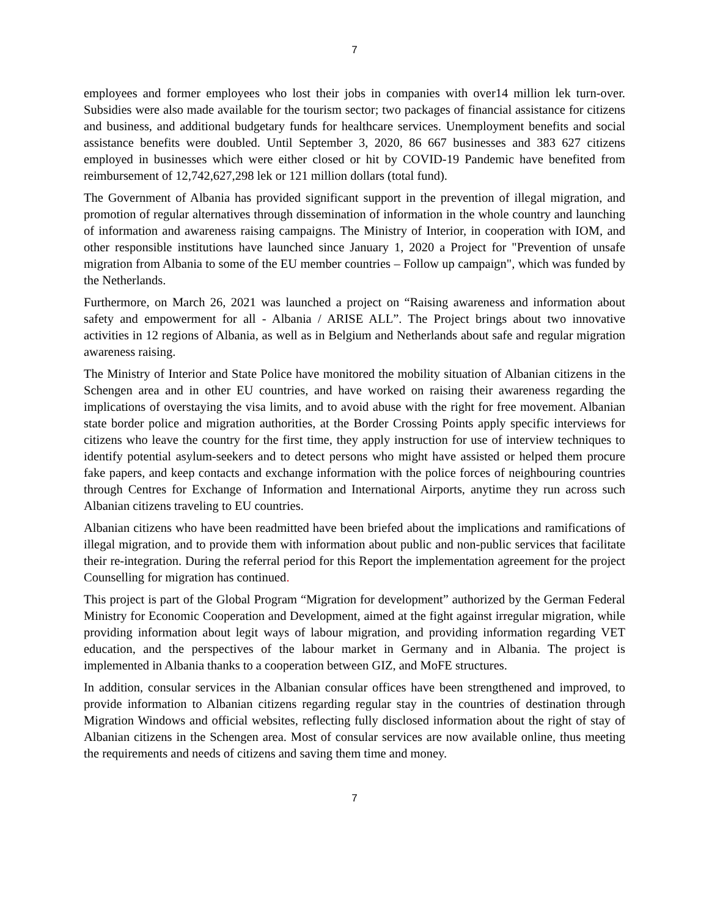7
employees and former employees who lost their jobs in companies with over14 million lek turn-over. Subsidies were also made available for the tourism sector; two packages of financial assistance for citizens and business, and additional budgetary funds for healthcare services. Unemployment benefits and social assistance benefits were doubled. Until September 3, 2020, 86 667 businesses and 383 627 citizens employed in businesses which were either closed or hit by COVID-19 Pandemic have benefited from reimbursement of 12,742,627,298 lek or 121 million dollars (total fund).
The Government of Albania has provided significant support in the prevention of illegal migration, and promotion of regular alternatives through dissemination of information in the whole country and launching of information and awareness raising campaigns. The Ministry of Interior, in cooperation with IOM, and other responsible institutions have launched since January 1, 2020 a Project for "Prevention of unsafe migration from Albania to some of the EU member countries – Follow up campaign", which was funded by the Netherlands.
Furthermore, on March 26, 2021 was launched a project on “Raising awareness and information about safety and empowerment for all - Albania / ARISE ALL”. The Project brings about two innovative activities in 12 regions of Albania, as well as in Belgium and Netherlands about safe and regular migration awareness raising.
The Ministry of Interior and State Police have monitored the mobility situation of Albanian citizens in the Schengen area and in other EU countries, and have worked on raising their awareness regarding the implications of overstaying the visa limits, and to avoid abuse with the right for free movement. Albanian state border police and migration authorities, at the Border Crossing Points apply specific interviews for citizens who leave the country for the first time, they apply instruction for use of interview techniques to identify potential asylum-seekers and to detect persons who might have assisted or helped them procure fake papers, and keep contacts and exchange information with the police forces of neighbouring countries through Centres for Exchange of Information and International Airports, anytime they run across such Albanian citizens traveling to EU countries.
Albanian citizens who have been readmitted have been briefed about the implications and ramifications of illegal migration, and to provide them with information about public and non-public services that facilitate their re-integration. During the referral period for this Report the implementation agreement for the project Counselling for migration has continued.
This project is part of the Global Program “Migration for development” authorized by the German Federal Ministry for Economic Cooperation and Development, aimed at the fight against irregular migration, while providing information about legit ways of labour migration, and providing information regarding VET education, and the perspectives of the labour market in Germany and in Albania. The project is implemented in Albania thanks to a cooperation between GIZ, and MoFE structures.
In addition, consular services in the Albanian consular offices have been strengthened and improved, to provide information to Albanian citizens regarding regular stay in the countries of destination through Migration Windows and official websites, reflecting fully disclosed information about the right of stay of Albanian citizens in the Schengen area. Most of consular services are now available online, thus meeting the requirements and needs of citizens and saving them time and money.
7